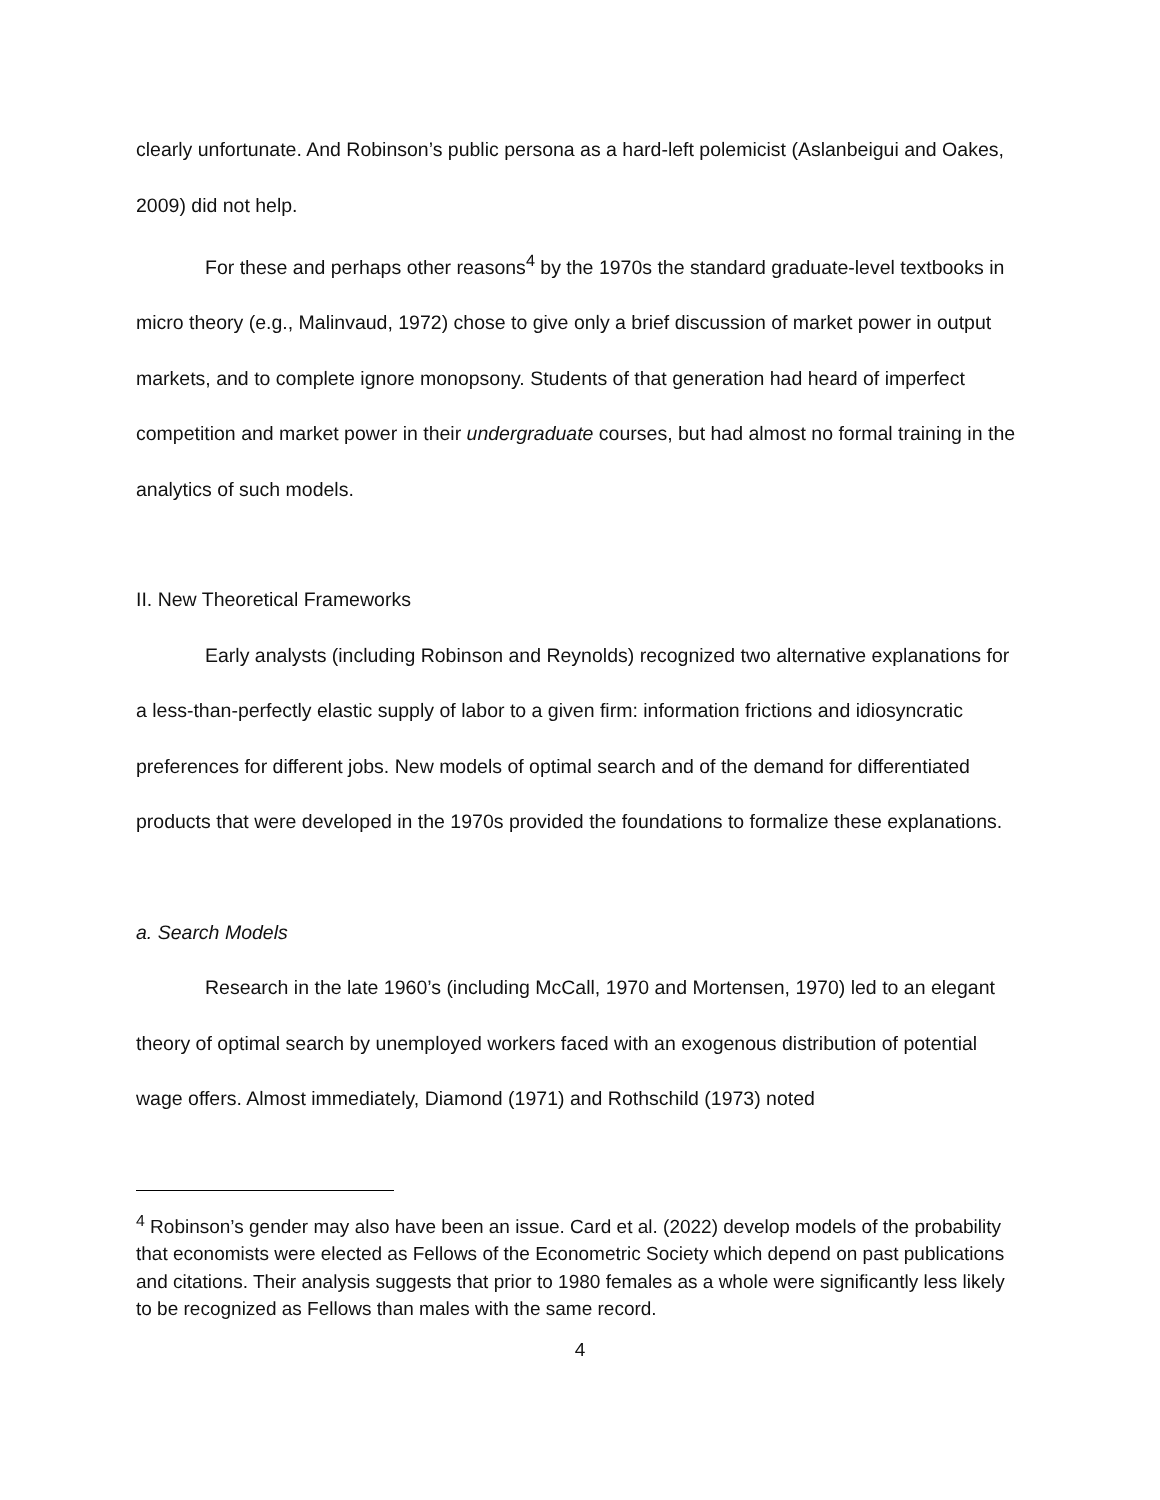clearly unfortunate. And Robinson’s public persona as a hard-left polemicist (Aslanbeigui and Oakes, 2009) did not help.
For these and perhaps other reasons<sup>4</sup> by the 1970s the standard graduate-level textbooks in micro theory (e.g., Malinvaud, 1972) chose to give only a brief discussion of market power in output markets, and to complete ignore monopsony. Students of that generation had heard of imperfect competition and market power in their undergraduate courses, but had almost no formal training in the analytics of such models.
II. New Theoretical Frameworks
Early analysts (including Robinson and Reynolds) recognized two alternative explanations for a less-than-perfectly elastic supply of labor to a given firm: information frictions and idiosyncratic preferences for different jobs. New models of optimal search and of the demand for differentiated products that were developed in the 1970s provided the foundations to formalize these explanations.
a. Search Models
Research in the late 1960’s (including McCall, 1970 and Mortensen, 1970) led to an elegant theory of optimal search by unemployed workers faced with an exogenous distribution of potential wage offers. Almost immediately, Diamond (1971) and Rothschild (1973) noted
<sup>4</sup> Robinson’s gender may also have been an issue. Card et al. (2022) develop models of the probability that economists were elected as Fellows of the Econometric Society which depend on past publications and citations. Their analysis suggests that prior to 1980 females as a whole were significantly less likely to be recognized as Fellows than males with the same record.
4